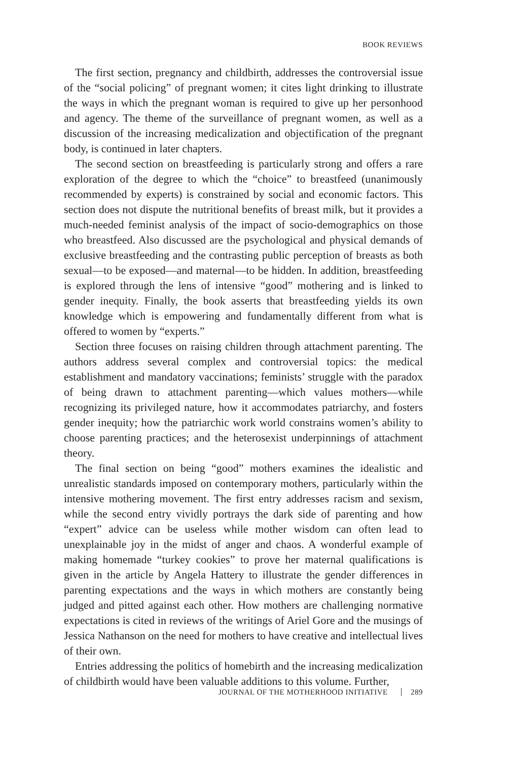BOOK REVIEWS
The first section, pregnancy and childbirth, addresses the controversial issue of the “social policing” of pregnant women; it cites light drinking to illustrate the ways in which the pregnant woman is required to give up her personhood and agency. The theme of the surveillance of pregnant women, as well as a discussion of the increasing medicalization and objectification of the pregnant body, is continued in later chapters.
The second section on breastfeeding is particularly strong and offers a rare exploration of the degree to which the “choice” to breastfeed (unanimously recommended by experts) is constrained by social and economic factors. This section does not dispute the nutritional benefits of breast milk, but it provides a much-needed feminist analysis of the impact of socio-demographics on those who breastfeed. Also discussed are the psychological and physical demands of exclusive breastfeeding and the contrasting public perception of breasts as both sexual—to be exposed—and maternal—to be hidden. In addition, breastfeeding is explored through the lens of intensive “good” mothering and is linked to gender inequity. Finally, the book asserts that breastfeeding yields its own knowledge which is empowering and fundamentally different from what is offered to women by “experts.”
Section three focuses on raising children through attachment parenting. The authors address several complex and controversial topics: the medical establishment and mandatory vaccinations; feminists’ struggle with the paradox of being drawn to attachment parenting—which values mothers—while recognizing its privileged nature, how it accommodates patriarchy, and fosters gender inequity; how the patriarchic work world constrains women’s ability to choose parenting practices; and the heterosexist underpinnings of attachment theory.
The final section on being “good” mothers examines the idealistic and unrealistic standards imposed on contemporary mothers, particularly within the intensive mothering movement. The first entry addresses racism and sexism, while the second entry vividly portrays the dark side of parenting and how “expert” advice can be useless while mother wisdom can often lead to unexplainable joy in the midst of anger and chaos. A wonderful example of making homemade “turkey cookies” to prove her maternal qualifications is given in the article by Angela Hattery to illustrate the gender differences in parenting expectations and the ways in which mothers are constantly being judged and pitted against each other. How mothers are challenging normative expectations is cited in reviews of the writings of Ariel Gore and the musings of Jessica Nathanson on the need for mothers to have creative and intellectual lives of their own.
Entries addressing the politics of homebirth and the increasing medicalization of childbirth would have been valuable additions to this volume. Further,
JOURNAL OF THE MOTHERHOOD INITIATIVE 289